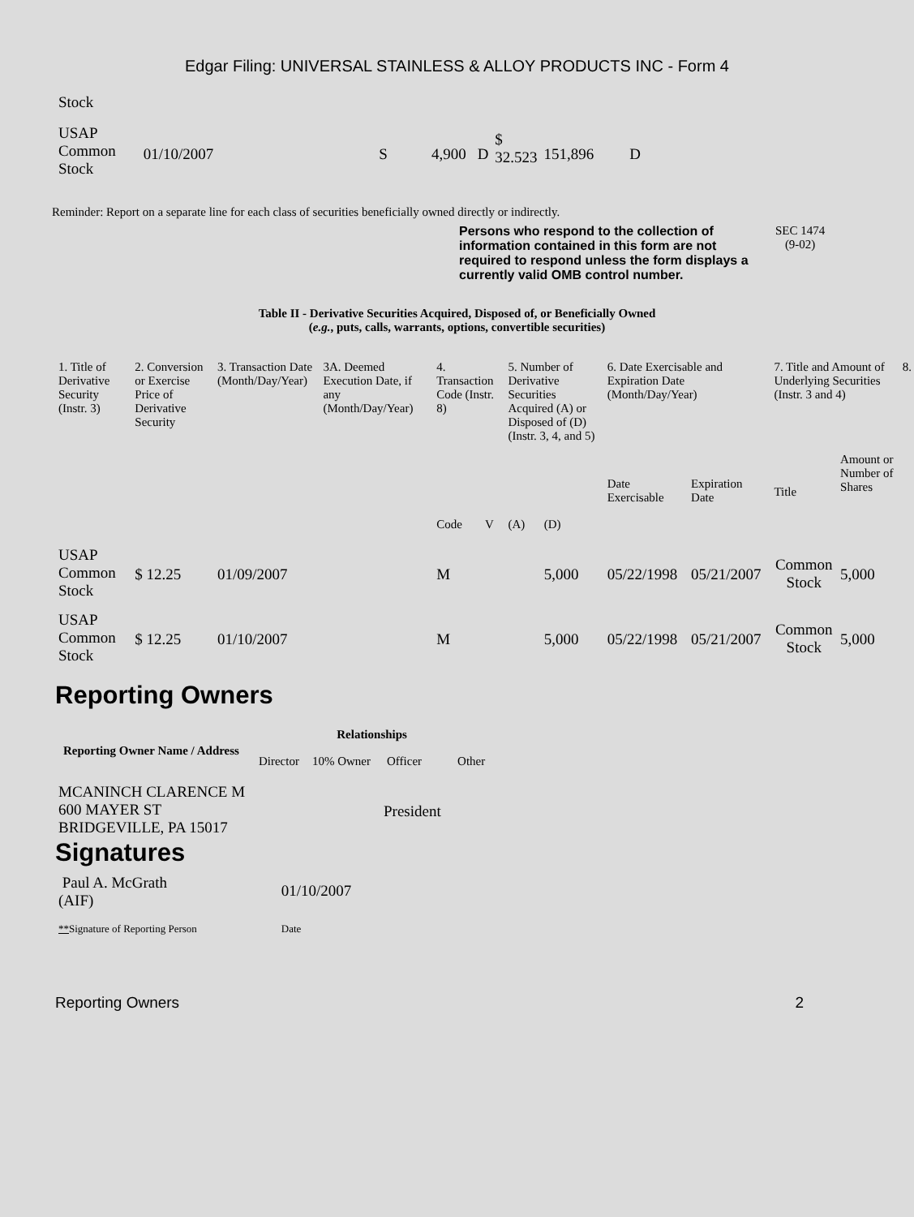Edgar Filing: UNIVERSAL STAINLESS & ALLOY PRODUCTS INC - Form 4
| Stock | | | | | | | |
| USAP Common Stock | 01/10/2007 | S | 4,900 | D | $ 32.523 | 151,896 | D |
Reminder: Report on a separate line for each class of securities beneficially owned directly or indirectly.
Persons who respond to the collection of information contained in this form are not required to respond unless the form displays a currently valid OMB control number.
SEC 1474
(9-02)
Table II - Derivative Securities Acquired, Disposed of, or Beneficially Owned
(e.g., puts, calls, warrants, options, convertible securities)
| 1. Title of Derivative Security (Instr. 3) | 2. Conversion or Exercise Price of Derivative Security | 3. Transaction Date (Month/Day/Year) | 3A. Deemed Execution Date, if any (Month/Day/Year) | 4. Transaction Code (Instr. 8) | | 5. Number of Derivative Securities Acquired (A) or Disposed of (D) (Instr. 3, 4, and 5) | | 6. Date Exercisable and Expiration Date (Month/Day/Year) | | 7. Title and Amount of Underlying Securities (Instr. 3 and 4) | | 8. |
| --- | --- | --- | --- | --- | --- | --- | --- | --- | --- | --- | --- | --- |
| | | | | Code | V | (A) | (D) | Date Exercisable | Expiration Date | Title | Amount or Number of Shares | |
| USAP Common Stock | $ 12.25 | 01/09/2007 | | M | | | 5,000 | 05/22/1998 | 05/21/2007 | Common Stock | 5,000 | |
| USAP Common Stock | $ 12.25 | 01/10/2007 | | M | | | 5,000 | 05/22/1998 | 05/21/2007 | Common Stock | 5,000 | |
Reporting Owners
| Reporting Owner Name / Address | Relationships | | | |
| --- | --- | --- | --- | --- |
| | Director | 10% Owner | Officer | Other |
| MCANINCH CLARENCE M 600 MAYER ST BRIDGEVILLE, PA 15017 | | | President | |
Signatures
| Paul A. McGrath (AIF) | 01/10/2007 |
| ** Signature of Reporting Person | Date |
Reporting Owners 2